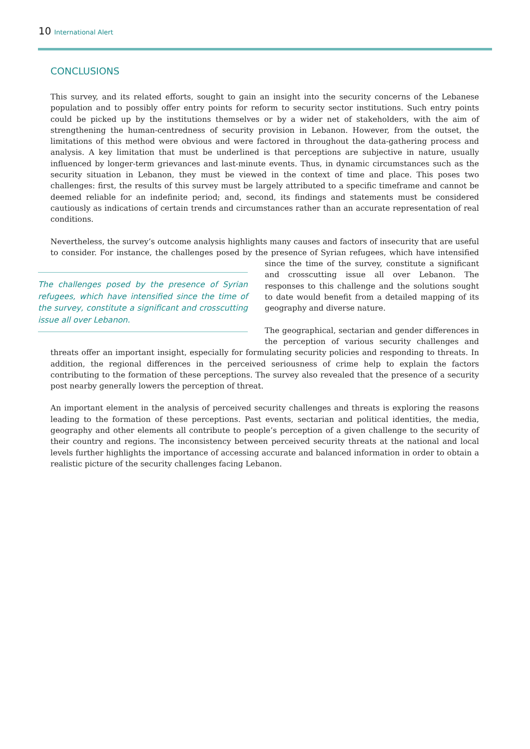10 International Alert
CONCLUSIONS
This survey, and its related efforts, sought to gain an insight into the security concerns of the Lebanese population and to possibly offer entry points for reform to security sector institutions. Such entry points could be picked up by the institutions themselves or by a wider net of stakeholders, with the aim of strengthening the human-centredness of security provision in Lebanon. However, from the outset, the limitations of this method were obvious and were factored in throughout the data-gathering process and analysis. A key limitation that must be underlined is that perceptions are subjective in nature, usually influenced by longer-term grievances and last-minute events. Thus, in dynamic circumstances such as the security situation in Lebanon, they must be viewed in the context of time and place. This poses two challenges: first, the results of this survey must be largely attributed to a specific timeframe and cannot be deemed reliable for an indefinite period; and, second, its findings and statements must be considered cautiously as indications of certain trends and circumstances rather than an accurate representation of real conditions.
Nevertheless, the survey’s outcome analysis highlights many causes and factors of insecurity that are useful to consider. For instance, the challenges posed by the presence of Syrian refugees, which have intensified since the time The challenges posed by the presence of Syrian refugees, which have intensified since the time of the survey, constitute a significant and crosscutting issue all over Lebanon. of the survey, constitute a significant and crosscutting issue all over Lebanon. The responses to this challenge and the solutions sought to date would benefit from a detailed mapping of its geography and diverse nature.
The geographical, sectarian and gender differences in the perception of various security challenges and threats offer an important insight, especially for formulating security policies and responding to threats. In addition, the regional differences in the perceived seriousness of crime help to explain the factors contributing to the formation of these perceptions. The survey also revealed that the presence of a security post nearby generally lowers the perception of threat.
An important element in the analysis of perceived security challenges and threats is exploring the reasons leading to the formation of these perceptions. Past events, sectarian and political identities, the media, geography and other elements all contribute to people’s perception of a given challenge to the security of their country and regions. The inconsistency between perceived security threats at the national and local levels further highlights the importance of accessing accurate and balanced information in order to obtain a realistic picture of the security challenges facing Lebanon.